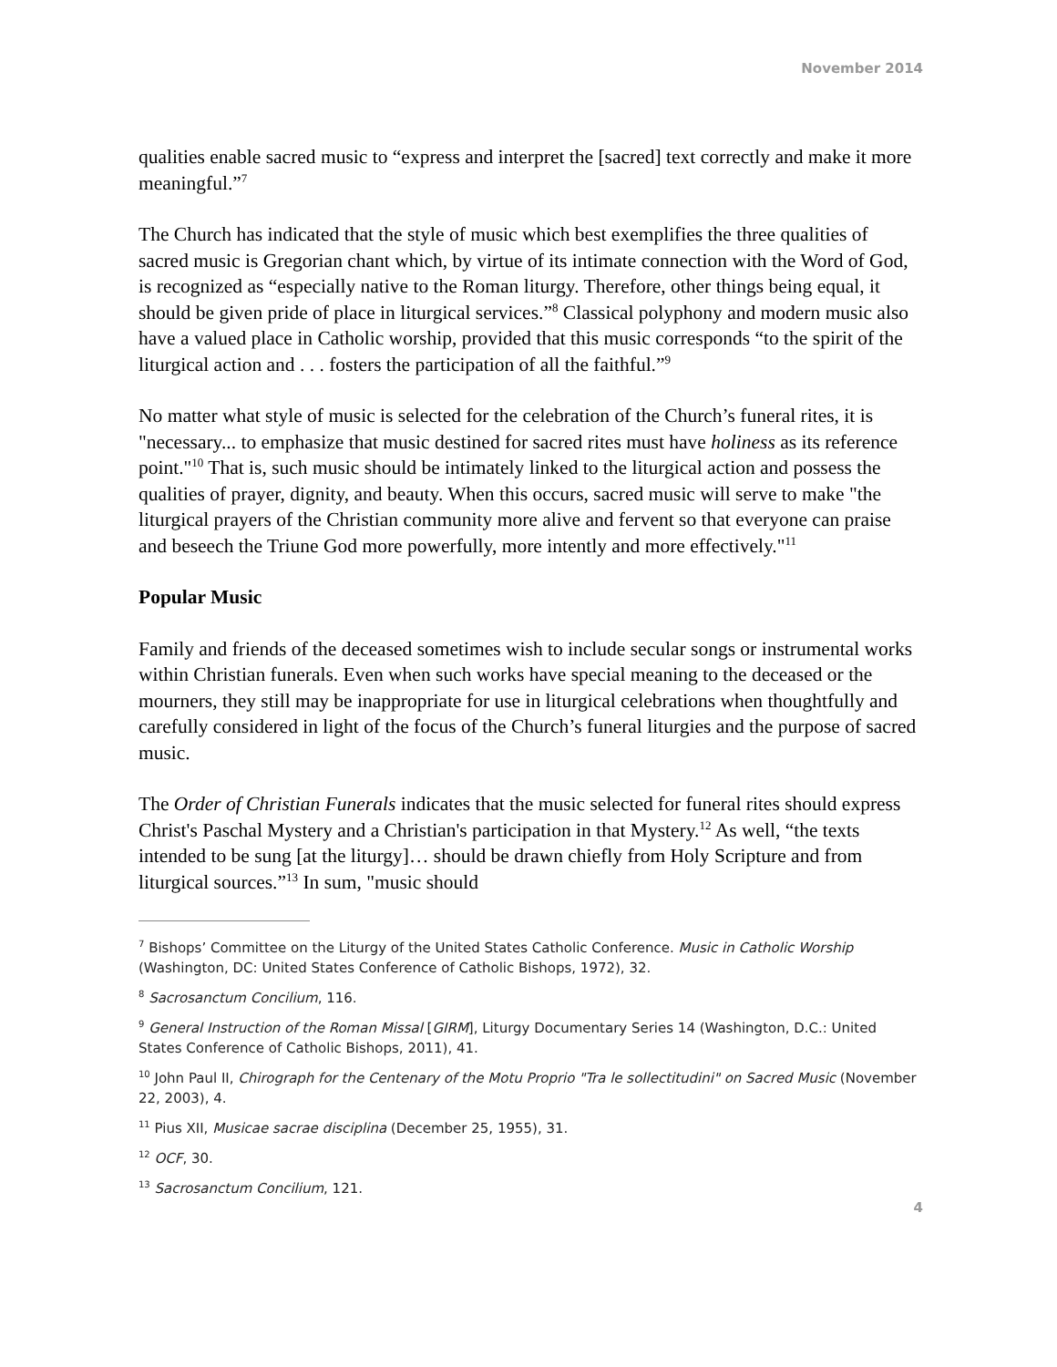November 2014
qualities enable sacred music to “express and interpret the [sacred] text correctly and make it more meaningful.”<sup>7</sup>
The Church has indicated that the style of music which best exemplifies the three qualities of sacred music is Gregorian chant which, by virtue of its intimate connection with the Word of God, is recognized as “especially native to the Roman liturgy. Therefore, other things being equal, it should be given pride of place in liturgical services.”<sup>8</sup> Classical polyphony and modern music also have a valued place in Catholic worship, provided that this music corresponds “to the spirit of the liturgical action and . . . fosters the participation of all the faithful.”<sup>9</sup>
No matter what style of music is selected for the celebration of the Church’s funeral rites, it is "necessary... to emphasize that music destined for sacred rites must have holiness as its reference point."<sup>10</sup> That is, such music should be intimately linked to the liturgical action and possess the qualities of prayer, dignity, and beauty. When this occurs, sacred music will serve to make "the liturgical prayers of the Christian community more alive and fervent so that everyone can praise and beseech the Triune God more powerfully, more intently and more effectively."<sup>11</sup>
Popular Music
Family and friends of the deceased sometimes wish to include secular songs or instrumental works within Christian funerals. Even when such works have special meaning to the deceased or the mourners, they still may be inappropriate for use in liturgical celebrations when thoughtfully and carefully considered in light of the focus of the Church’s funeral liturgies and the purpose of sacred music.
The Order of Christian Funerals indicates that the music selected for funeral rites should express Christ's Paschal Mystery and a Christian's participation in that Mystery.<sup>12</sup> As well, “the texts intended to be sung [at the liturgy]… should be drawn chiefly from Holy Scripture and from liturgical sources.”<sup>13</sup> In sum, "music should
<sup>7</sup> Bishops’ Committee on the Liturgy of the United States Catholic Conference. Music in Catholic Worship (Washington, DC: United States Conference of Catholic Bishops, 1972), 32.
<sup>8</sup> Sacrosanctum Concilium, 116.
<sup>9</sup> General Instruction of the Roman Missal [GIRM], Liturgy Documentary Series 14 (Washington, D.C.: United States Conference of Catholic Bishops, 2011), 41.
<sup>10</sup> John Paul II, Chirograph for the Centenary of the Motu Proprio "Tra le sollectitudini" on Sacred Music (November 22, 2003), 4.
<sup>11</sup> Pius XII, Musicae sacrae disciplina (December 25, 1955), 31.
<sup>12</sup> OCF, 30.
<sup>13</sup> Sacrosanctum Concilium, 121.
4